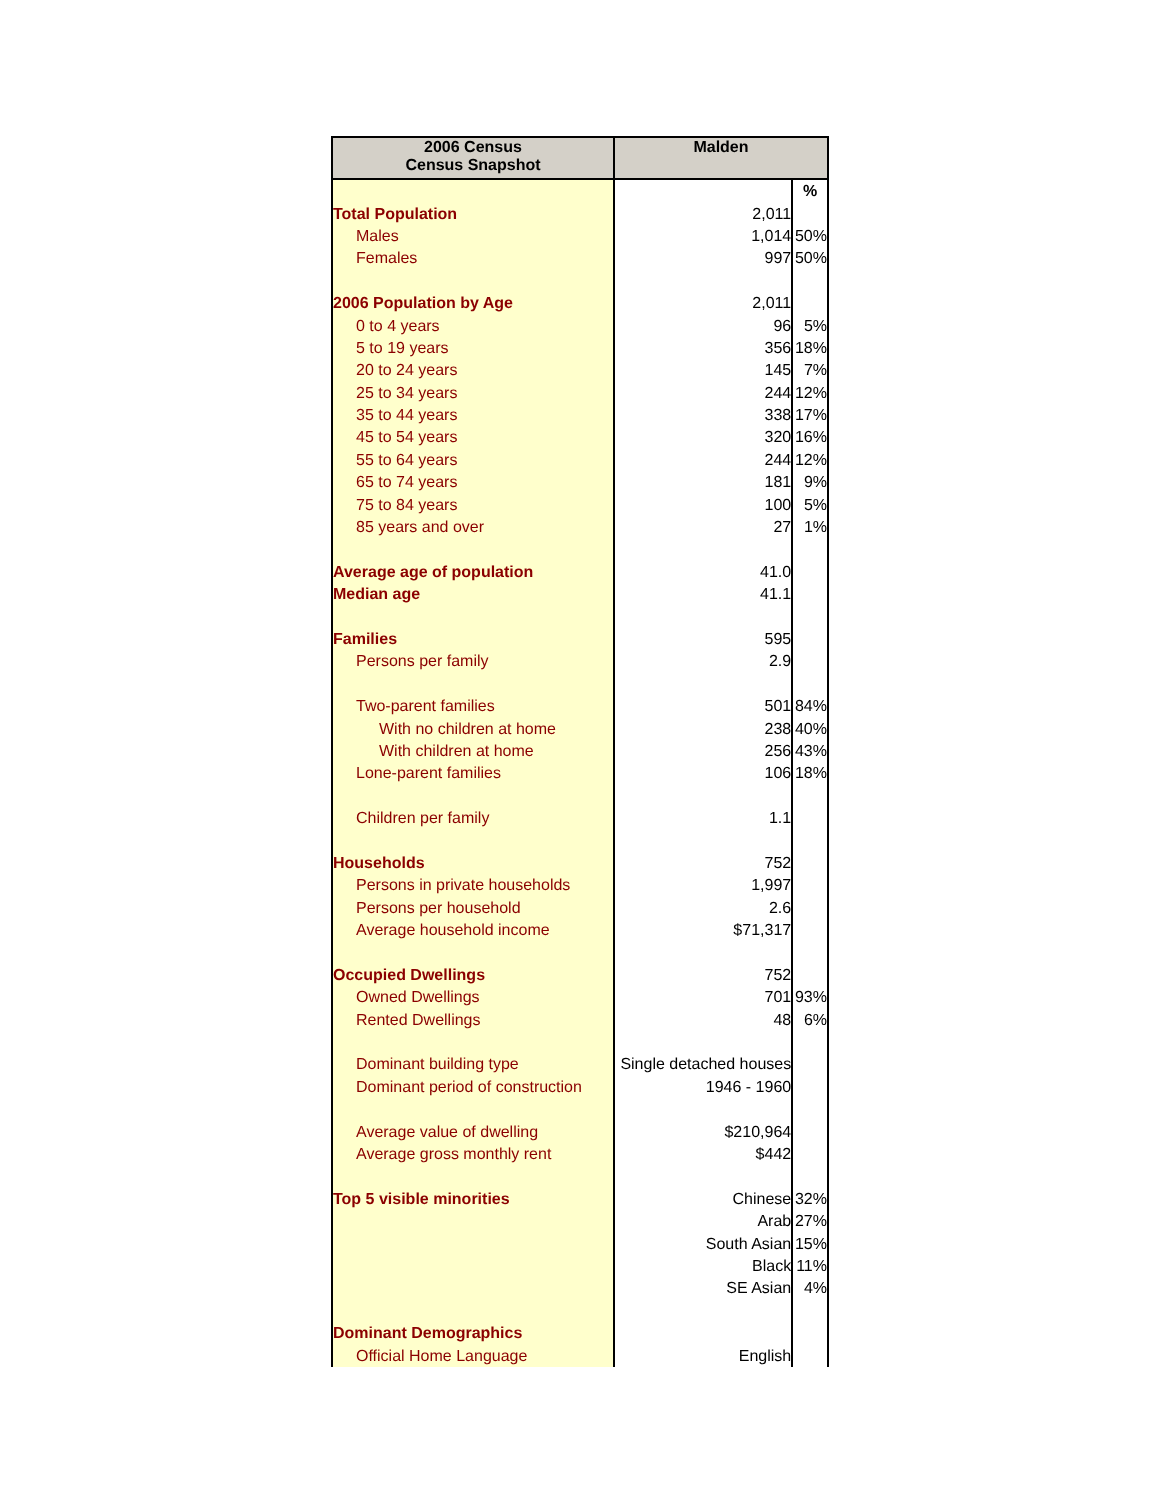| 2006 Census Census Snapshot | Malden | |
| --- | --- | --- |
| | | % |
| Total Population | 2,011 | |
| Males | 1,014 | 50% |
| Females | 997 | 50% |
| 2006 Population by Age | 2,011 | |
| 0 to 4 years | 96 | 5% |
| 5 to 19 years | 356 | 18% |
| 20 to 24 years | 145 | 7% |
| 25 to 34 years | 244 | 12% |
| 35 to 44 years | 338 | 17% |
| 45 to 54 years | 320 | 16% |
| 55 to 64 years | 244 | 12% |
| 65 to 74 years | 181 | 9% |
| 75 to 84 years | 100 | 5% |
| 85 years and over | 27 | 1% |
| Average age of population | 41.0 | |
| Median age | 41.1 | |
| Families | 595 | |
| Persons per family | 2.9 | |
| Two-parent families | 501 | 84% |
| With no children at home | 238 | 40% |
| With children at home | 256 | 43% |
| Lone-parent families | 106 | 18% |
| Children per family | 1.1 | |
| Households | 752 | |
| Persons in private households | 1,997 | |
| Persons per household | 2.6 | |
| Average household income | $71,317 | |
| Occupied Dwellings | 752 | |
| Owned Dwellings | 701 | 93% |
| Rented Dwellings | 48 | 6% |
| Dominant building type | Single detached houses | |
| Dominant period of construction | 1946 - 1960 | |
| Average value of dwelling | $210,964 | |
| Average gross monthly rent | $442 | |
| Top 5 visible minorities | Chinese | 32% |
| | Arab | 27% |
| | South Asian | 15% |
| | Black | 11% |
| | SE Asian | 4% |
| Dominant Demographics | | |
| Official Home Language | English | |